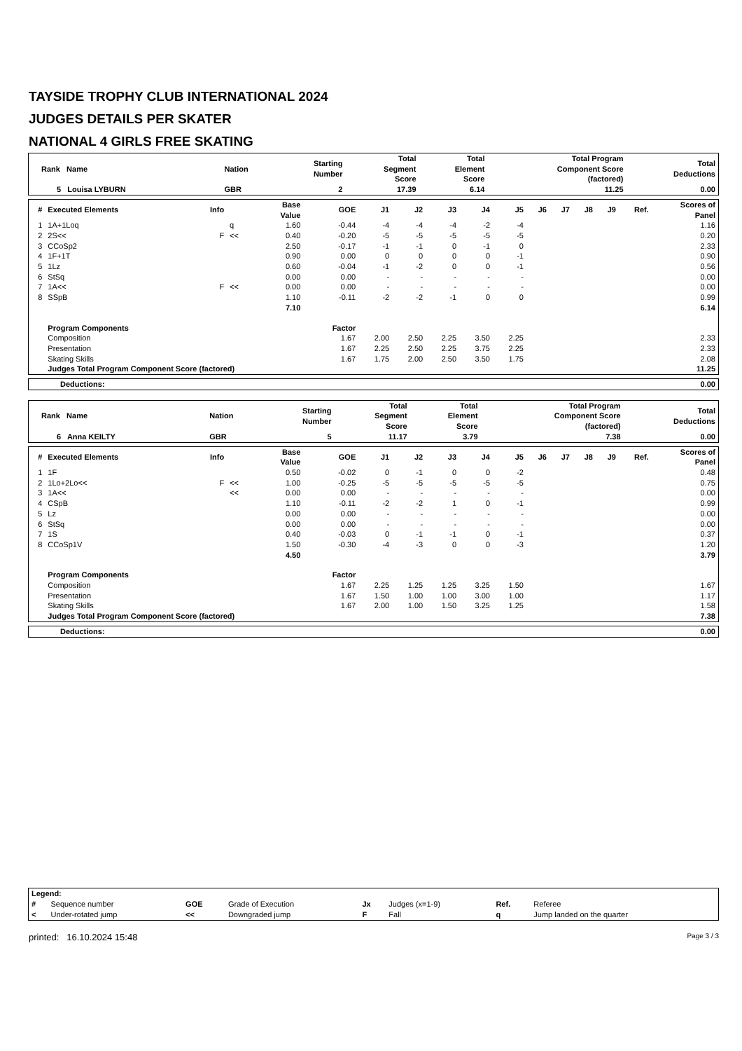TAYSIDE TROPHY CLUB INTERNATIONAL 2024
JUDGES DETAILS PER SKATER
NATIONAL 4 GIRLS FREE SKATING
| Rank Name | Nation | Starting Number | Total Segment Score | Total Element Score | Total Program Component Score (factored) | Total Deductions |
| --- | --- | --- | --- | --- | --- | --- |
| 5 Louisa LYBURN | GBR | 2 | 17.39 | 6.14 | 11.25 | 0.00 |
| # | Executed Elements | Info | | Base Value | GOE | J1 | J2 | J3 | J4 | J5 | J6 | J7 | J8 | J9 | Ref. | Scores of Panel |
| --- | --- | --- | --- | --- | --- | --- | --- | --- | --- | --- | --- | --- | --- | --- | --- | --- |
| 1 | 1A+1Loq | | q | 1.60 | -0.44 | -4 | -4 | -4 | -2 | -4 | | | | | | 1.16 |
| 2 | 2S<< | F | << | 0.40 | -0.20 | -5 | -5 | -5 | -5 | -5 | | | | | | 0.20 |
| 3 | CCoSp2 | | | 2.50 | -0.17 | -1 | -1 | 0 | -1 | 0 | | | | | | 2.33 |
| 4 | 1F+1T | | | 0.90 | 0.00 | 0 | 0 | 0 | 0 | -1 | | | | | | 0.90 |
| 5 | 1Lz | | | 0.60 | -0.04 | -1 | -2 | 0 | 0 | -1 | | | | | | 0.56 |
| 6 | StSq | | | 0.00 | 0.00 | - | - | - | - | - | | | | | | 0.00 |
| 7 | 1A<< | F | << | 0.00 | 0.00 | - | - | - | - | - | | | | | | 0.00 |
| 8 | SSpB | | | 1.10 | -0.11 | -2 | -2 | -1 | 0 | 0 | | | | | | 0.99 |
| | | | | 7.10 | | | | | | | | | | | | 6.14 |
| | Program Components | | | | Factor | | | | | | | | | | | |
| | Composition | | | | 1.67 | 2.00 | 2.50 | 2.25 | 3.50 | 2.25 | | | | | | 2.33 |
| | Presentation | | | | 1.67 | 2.25 | 2.50 | 2.25 | 3.75 | 2.25 | | | | | | 2.33 |
| | Skating Skills | | | | 1.67 | 1.75 | 2.00 | 2.50 | 3.50 | 1.75 | | | | | | 2.08 |
| | Judges Total Program Component Score (factored) | | | | | | | | | | | | | | | 11.25 |
| Deductions: | 0.00 |
| Rank Name | Nation | Starting Number | Total Segment Score | Total Element Score | Total Program Component Score (factored) | Total Deductions |
| --- | --- | --- | --- | --- | --- | --- |
| 6 Anna KEILTY | GBR | 5 | 11.17 | 3.79 | 7.38 | 0.00 |
| # | Executed Elements | Info | | Base Value | GOE | J1 | J2 | J3 | J4 | J5 | J6 | J7 | J8 | J9 | Ref. | Scores of Panel |
| --- | --- | --- | --- | --- | --- | --- | --- | --- | --- | --- | --- | --- | --- | --- | --- | --- |
| 1 | 1F | | | 0.50 | -0.02 | 0 | -1 | 0 | 0 | -2 | | | | | | 0.48 |
| 2 | 1Lo+2Lo<< | F | << | 1.00 | -0.25 | -5 | -5 | -5 | -5 | -5 | | | | | | 0.75 |
| 3 | 1A<< | | << | 0.00 | 0.00 | - | - | - | - | - | | | | | | 0.00 |
| 4 | CSpB | | | 1.10 | -0.11 | -2 | -2 | 1 | 0 | -1 | | | | | | 0.99 |
| 5 | Lz | | | 0.00 | 0.00 | - | - | - | - | - | | | | | | 0.00 |
| 6 | StSq | | | 0.00 | 0.00 | - | - | - | - | - | | | | | | 0.00 |
| 7 | 1S | | | 0.40 | -0.03 | 0 | -1 | -1 | 0 | -1 | | | | | | 0.37 |
| 8 | CCoSp1V | | | 1.50 | -0.30 | -4 | -3 | 0 | 0 | -3 | | | | | | 1.20 |
| | | | | 4.50 | | | | | | | | | | | | 3.79 |
| | Program Components | | | | Factor | | | | | | | | | | | |
| | Composition | | | | 1.67 | 2.25 | 1.25 | 1.25 | 3.25 | 1.50 | | | | | | 1.67 |
| | Presentation | | | | 1.67 | 1.50 | 1.00 | 1.00 | 3.00 | 1.00 | | | | | | 1.17 |
| | Skating Skills | | | | 1.67 | 2.00 | 1.00 | 1.50 | 3.25 | 1.25 | | | | | | 1.58 |
| | Judges Total Program Component Score (factored) | | | | | | | | | | | | | | | 7.38 |
| Deductions: | 0.00 |
| Legend: | | | | | | | |
| # | Sequence number | GOE | Grade of Execution | Jx | Judges (x=1-9) | Ref. | Referee |
| < | Under-rotated jump | << | Downgraded jump | F | Fall | q | Jump landed on the quarter |
printed: 16.10.2024 15:48 Page 3 / 3